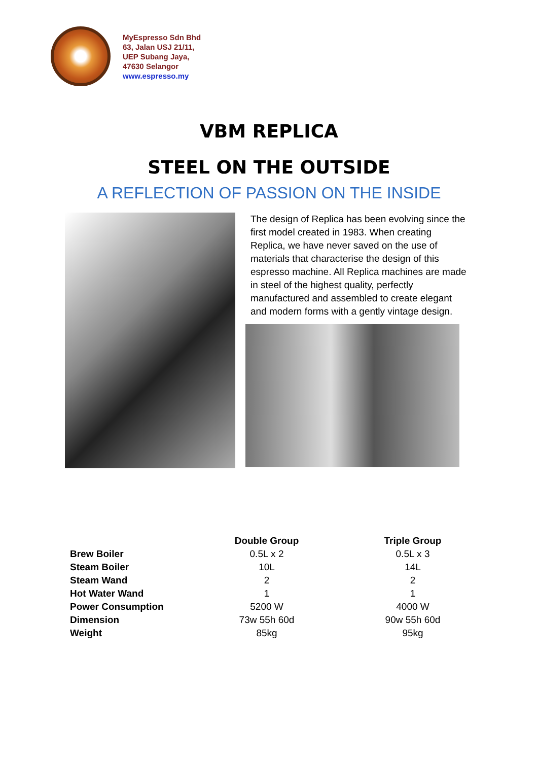MyEspresso Sdn Bhd
63, Jalan USJ 21/11,
UEP Subang Jaya,
47630 Selangor
www.espresso.my
VBM REPLICA
STEEL ON THE OUTSIDE
A REFLECTION OF PASSION ON THE INSIDE
The design of Replica has been evolving since the first model created in 1983. When creating Replica, we have never saved on the use of materials that characterise the design of this espresso machine. All Replica machines are made in steel of the highest quality, perfectly manufactured and assembled to create elegant and modern forms with a gently vintage design.
| | Double Group | Triple Group |
| --- | --- | --- |
| Brew Boiler | 0.5L x 2 | 0.5L x 3 |
| Steam Boiler | 10L | 14L |
| Steam Wand | 2 | 2 |
| Hot Water Wand | 1 | 1 |
| Power Consumption | 5200 W | 4000 W |
| Dimension | 73w 55h 60d | 90w 55h 60d |
| Weight | 85kg | 95kg |